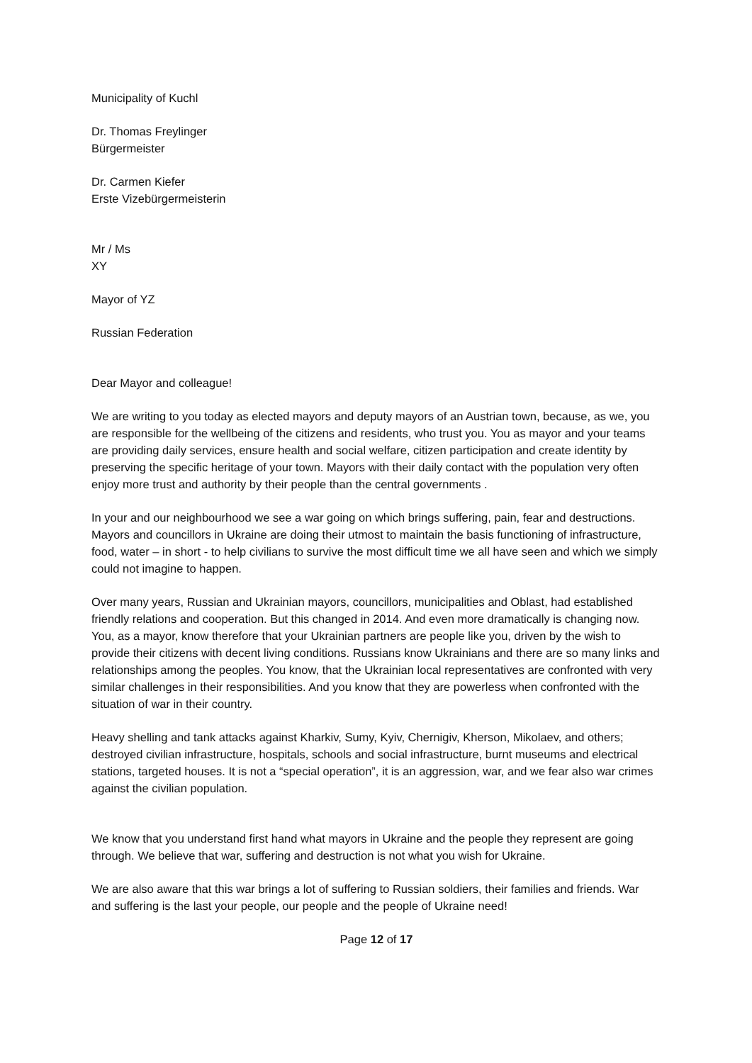Municipality of Kuchl
Dr. Thomas Freylinger
Bürgermeister
Dr. Carmen Kiefer
Erste Vizebürgermeisterin
Mr / Ms
XY
Mayor of YZ
Russian Federation
Dear Mayor and colleague!
We are writing to you today as elected mayors and deputy mayors of an Austrian town, because, as we, you are responsible for the wellbeing of the citizens and residents, who trust you. You as mayor and your teams are providing daily services, ensure health and social welfare, citizen participation and create identity by preserving the specific heritage of your town. Mayors with their daily contact with the population very often enjoy more trust and authority by their people than the central governments .
In your and our neighbourhood we see a war going on which brings suffering, pain, fear and destructions. Mayors and councillors in Ukraine are doing their utmost to maintain the basis functioning of infrastructure, food, water – in short - to help civilians to survive the most difficult time we all have seen and which we simply could not imagine to happen.
Over many years, Russian and Ukrainian mayors, councillors, municipalities and Oblast, had established friendly relations and cooperation. But this changed in 2014. And even more dramatically is changing now. You, as a mayor, know therefore that your Ukrainian partners are people like you, driven by the wish to provide their citizens with decent living conditions. Russians know Ukrainians and there are so many links and relationships among the peoples. You know, that the Ukrainian local representatives are confronted with very similar challenges in their responsibilities. And you know that they are powerless when confronted with the situation of war in their country.
Heavy shelling and tank attacks against Kharkiv, Sumy, Kyiv, Chernigiv, Kherson, Mikolaev, and others; destroyed civilian infrastructure, hospitals, schools and social infrastructure, burnt museums and electrical stations, targeted houses. It is not a “special operation”, it is an aggression, war, and we fear also war crimes against the civilian population.
We know that you understand first hand what mayors in Ukraine and the people they represent are going through. We believe that war, suffering and destruction is not what you wish for Ukraine.
We are also aware that this war brings a lot of suffering to Russian soldiers, their families and friends. War and suffering is the last your people, our people and the people of Ukraine need!
Page 12 of 17